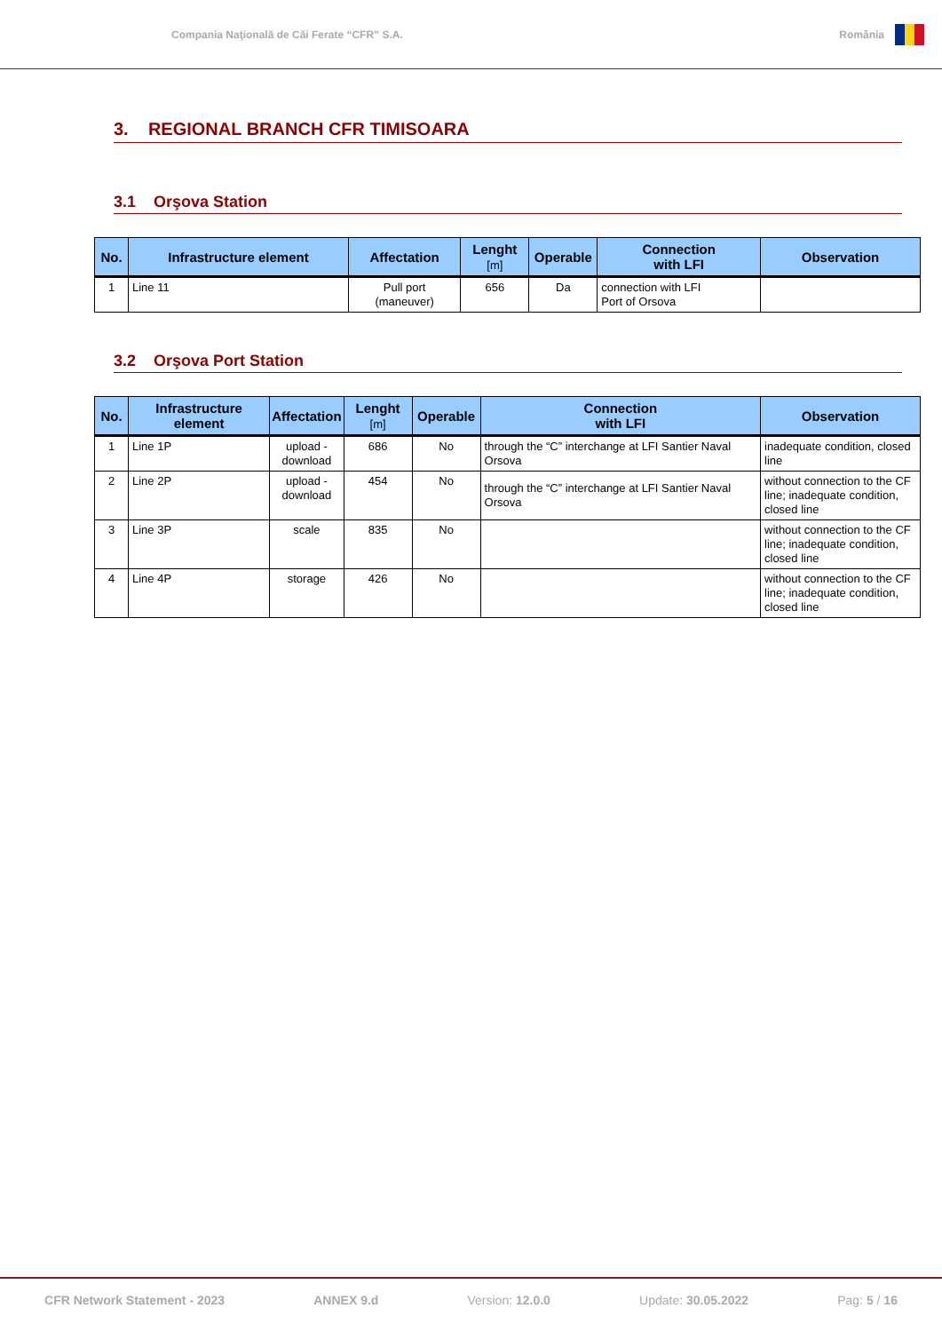Compania Naţională de Căi Ferate “CFR” S.A.
România
3. REGIONAL BRANCH CFR TIMISOARA
3.1 Orşova Station
| No. | Infrastructure element | Affectation | Lenght [m] | Operable | Connection with LFI | Observation |
| --- | --- | --- | --- | --- | --- | --- |
| 1 | Line 11 | Pull port (maneuver) | 656 | Da | connection with LFI Port of Orsova | |
3.2 Orşova Port Station
| No. | Infrastructure element | Affectation | Lenght [m] | Operable | Connection with LFI | Observation |
| --- | --- | --- | --- | --- | --- | --- |
| 1 | Line 1P | upload - download | 686 | No | through the “C” interchange at LFI Santier Naval Orsova | inadequate condition, closed line |
| 2 | Line 2P | upload - download | 454 | No | through the “C” interchange at LFI Santier Naval Orsova | without connection to the CF line; inadequate condition, closed line |
| 3 | Line 3P | scale | 835 | No | | without connection to the CF line; inadequate condition, closed line |
| 4 | Line 4P | storage | 426 | No | | without connection to the CF line; inadequate condition, closed line |
CFR Network Statement - 2023 ANNEX 9.d Version: 12.0.0 Update: 30.05.2022 Pag: 5 / 16